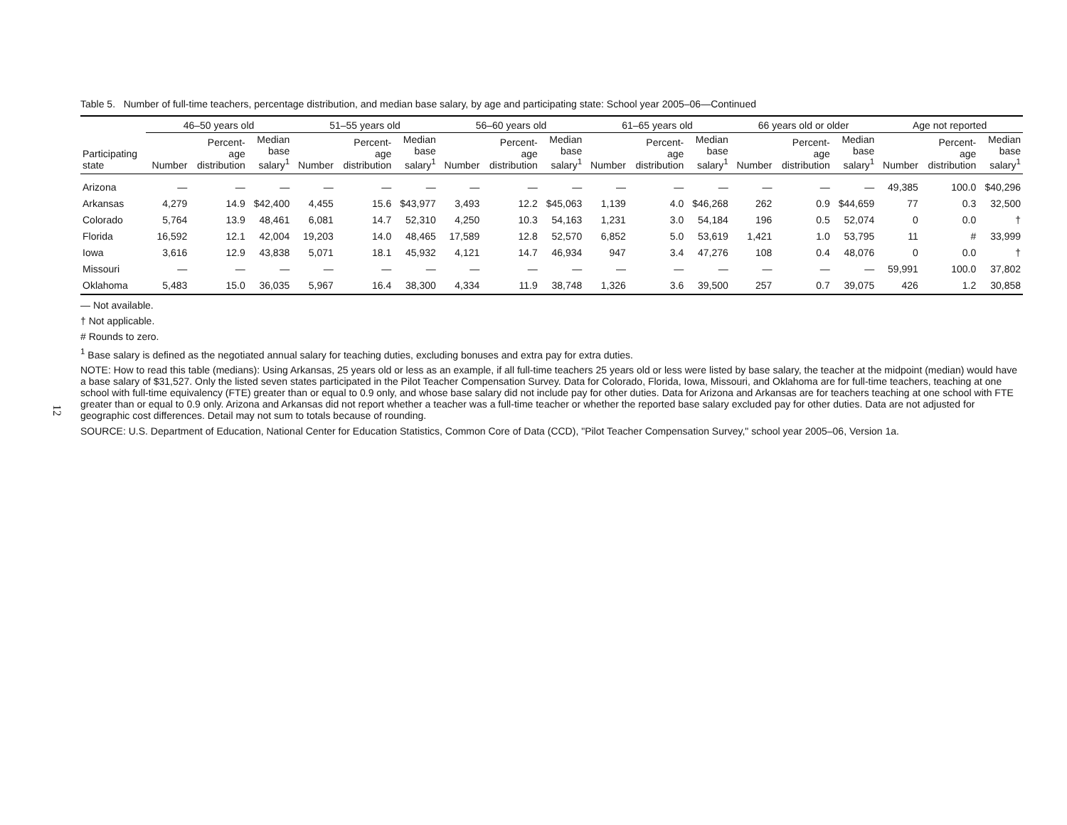12
Table 5. Number of full-time teachers, percentage distribution, and median base salary, by age and participating state: School year 2005–06—Continued
| | 46–50 years old | | | 51–55 years old | | | 56–60 years old | | | 61–65 years old | | | 66 years old or older | | | Age not reported | | |
| --- | --- | --- | --- | --- | --- | --- | --- | --- | --- | --- | --- | --- | --- | --- | --- | --- | --- | --- |
| Participating state | Number | Percent- age distribution | Median base salary<sup>1</sup> | Number | Percent- age distribution | Median base salary<sup>1</sup> | Number | Percent- age distribution | Median base salary<sup>1</sup> | Number | Percent- age distribution | Median base salary<sup>1</sup> | Number | Percent- age distribution | Median base salary<sup>1</sup> | Number | Percent- age distribution | Median base salary<sup>1</sup> |
| Arizona | — | — | — | — | — | — | — | — | — | — | — | — | — | — | — | 49,385 | 100.0 | $40,296 |
| Arkansas | 4,279 | 14.9 | $42,400 | 4,455 | 15.6 | $43,977 | 3,493 | 12.2 | $45,063 | 1,139 | 4.0 | $46,268 | 262 | 0.9 | $44,659 | 77 | 0.3 | 32,500 |
| Colorado | 5,764 | 13.9 | 48,461 | 6,081 | 14.7 | 52,310 | 4,250 | 10.3 | 54,163 | 1,231 | 3.0 | 54,184 | 196 | 0.5 | 52,074 | 0 | 0.0 | † |
| Florida | 16,592 | 12.1 | 42,004 | 19,203 | 14.0 | 48,465 | 17,589 | 12.8 | 52,570 | 6,852 | 5.0 | 53,619 | 1,421 | 1.0 | 53,795 | 11 | # | 33,999 |
| Iowa | 3,616 | 12.9 | 43,838 | 5,071 | 18.1 | 45,932 | 4,121 | 14.7 | 46,934 | 947 | 3.4 | 47,276 | 108 | 0.4 | 48,076 | 0 | 0.0 | † |
| Missouri | — | — | — | — | — | — | — | — | — | — | — | — | — | — | — | 59,991 | 100.0 | 37,802 |
| Oklahoma | 5,483 | 15.0 | 36,035 | 5,967 | 16.4 | 38,300 | 4,334 | 11.9 | 38,748 | 1,326 | 3.6 | 39,500 | 257 | 0.7 | 39,075 | 426 | 1.2 | 30,858 |
— Not available.
† Not applicable.
# Rounds to zero.
<sup>1</sup> Base salary is defined as the negotiated annual salary for teaching duties, excluding bonuses and extra pay for extra duties.
NOTE: How to read this table (medians): Using Arkansas, 25 years old or less as an example, if all full-time teachers 25 years old or less were listed by base salary, the teacher at the midpoint (median) would have a base salary of $31,527. Only the listed seven states participated in the Pilot Teacher Compensation Survey. Data for Colorado, Florida, Iowa, Missouri, and Oklahoma are for full-time teachers, teaching at one school with full-time equivalency (FTE) greater than or equal to 0.9 only, and whose base salary did not include pay for other duties. Data for Arizona and Arkansas are for teachers teaching at one school with FTE greater than or equal to 0.9 only. Arizona and Arkansas did not report whether a teacher was a full-time teacher or whether the reported base salary excluded pay for other duties. Data are not adjusted for geographic cost differences. Detail may not sum to totals because of rounding.
SOURCE: U.S. Department of Education, National Center for Education Statistics, Common Core of Data (CCD), "Pilot Teacher Compensation Survey," school year 2005–06, Version 1a.